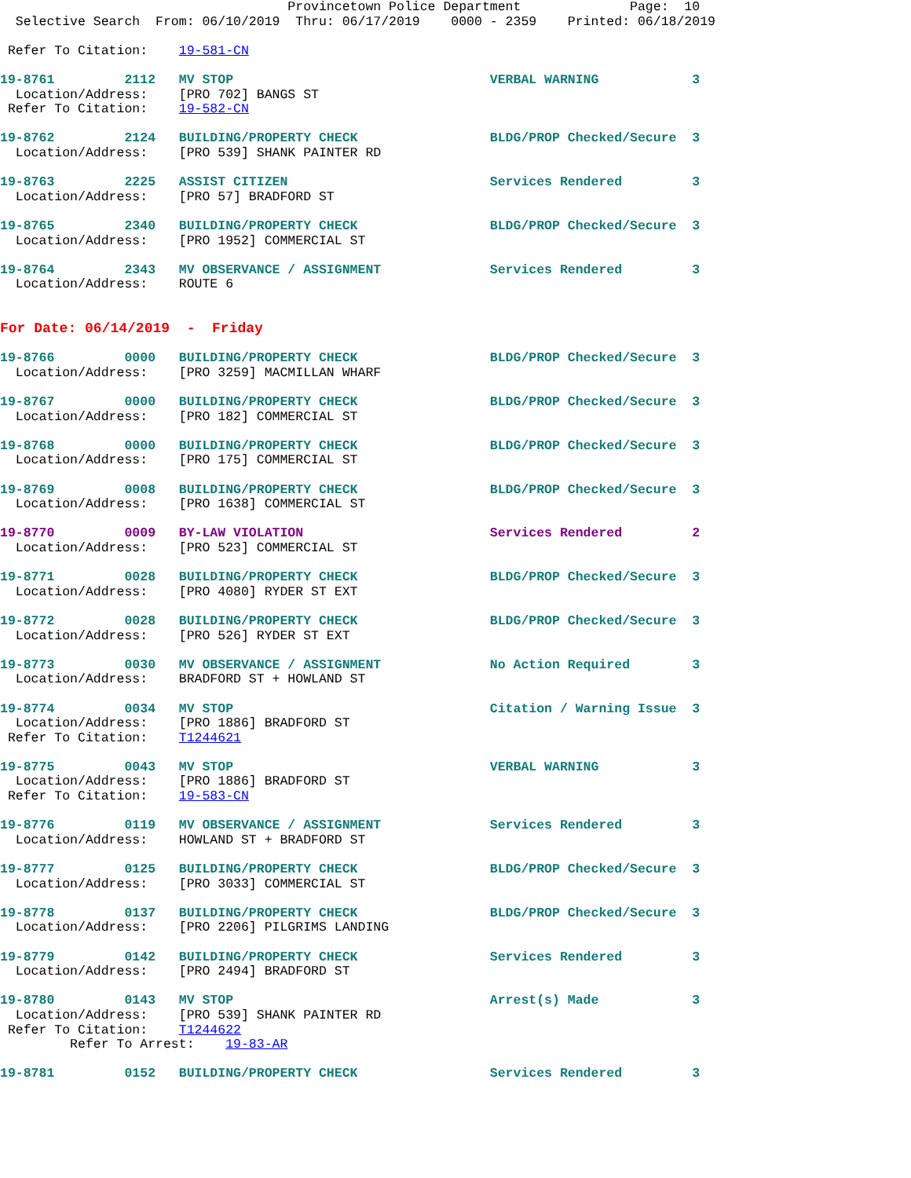Provincetown Police Department              Page:  10
  Selective Search  From: 06/10/2019  Thru: 06/17/2019    0000 - 2359    Printed: 06/18/2019

 Refer To Citation:    19-581-CN

19-8761         2112   MV STOP                                 VERBAL WARNING            3
  Location/Address:    [PRO 702] BANGS ST
 Refer To Citation:    19-582-CN

19-8762         2124   BUILDING/PROPERTY CHECK                 BLDG/PROP Checked/Secure  3
  Location/Address:    [PRO 539] SHANK PAINTER RD

19-8763         2225   ASSIST CITIZEN                          Services Rendered         3
  Location/Address:    [PRO 57] BRADFORD ST

19-8765         2340   BUILDING/PROPERTY CHECK                 BLDG/PROP Checked/Secure  3
  Location/Address:    [PRO 1952] COMMERCIAL ST

19-8764         2343   MV OBSERVANCE / ASSIGNMENT              Services Rendered         3
  Location/Address:    ROUTE 6


For Date: 06/14/2019  -  Friday

19-8766         0000   BUILDING/PROPERTY CHECK                 BLDG/PROP Checked/Secure  3
  Location/Address:    [PRO 3259] MACMILLAN WHARF

19-8767         0000   BUILDING/PROPERTY CHECK                 BLDG/PROP Checked/Secure  3
  Location/Address:    [PRO 182] COMMERCIAL ST

19-8768         0000   BUILDING/PROPERTY CHECK                 BLDG/PROP Checked/Secure  3
  Location/Address:    [PRO 175] COMMERCIAL ST

19-8769         0008   BUILDING/PROPERTY CHECK                 BLDG/PROP Checked/Secure  3
  Location/Address:    [PRO 1638] COMMERCIAL ST

19-8770         0009   BY-LAW VIOLATION                        Services Rendered         2
  Location/Address:    [PRO 523] COMMERCIAL ST

19-8771         0028   BUILDING/PROPERTY CHECK                 BLDG/PROP Checked/Secure  3
  Location/Address:    [PRO 4080] RYDER ST EXT

19-8772         0028   BUILDING/PROPERTY CHECK                 BLDG/PROP Checked/Secure  3
  Location/Address:    [PRO 526] RYDER ST EXT

19-8773         0030   MV OBSERVANCE / ASSIGNMENT              No Action Required        3
  Location/Address:    BRADFORD ST + HOWLAND ST

19-8774         0034   MV STOP                                 Citation / Warning Issue  3
  Location/Address:    [PRO 1886] BRADFORD ST
 Refer To Citation:    T1244621

19-8775         0043   MV STOP                                 VERBAL WARNING            3
  Location/Address:    [PRO 1886] BRADFORD ST
 Refer To Citation:    19-583-CN

19-8776         0119   MV OBSERVANCE / ASSIGNMENT              Services Rendered         3
  Location/Address:    HOWLAND ST + BRADFORD ST

19-8777         0125   BUILDING/PROPERTY CHECK                 BLDG/PROP Checked/Secure  3
  Location/Address:    [PRO 3033] COMMERCIAL ST

19-8778         0137   BUILDING/PROPERTY CHECK                 BLDG/PROP Checked/Secure  3
  Location/Address:    [PRO 2206] PILGRIMS LANDING

19-8779         0142   BUILDING/PROPERTY CHECK                 Services Rendered         3
  Location/Address:    [PRO 2494] BRADFORD ST

19-8780         0143   MV STOP                                 Arrest(s) Made            3
  Location/Address:    [PRO 539] SHANK PAINTER RD
 Refer To Citation:    T1244622
         Refer To Arrest:    19-83-AR

19-8781         0152   BUILDING/PROPERTY CHECK                 Services Rendered         3